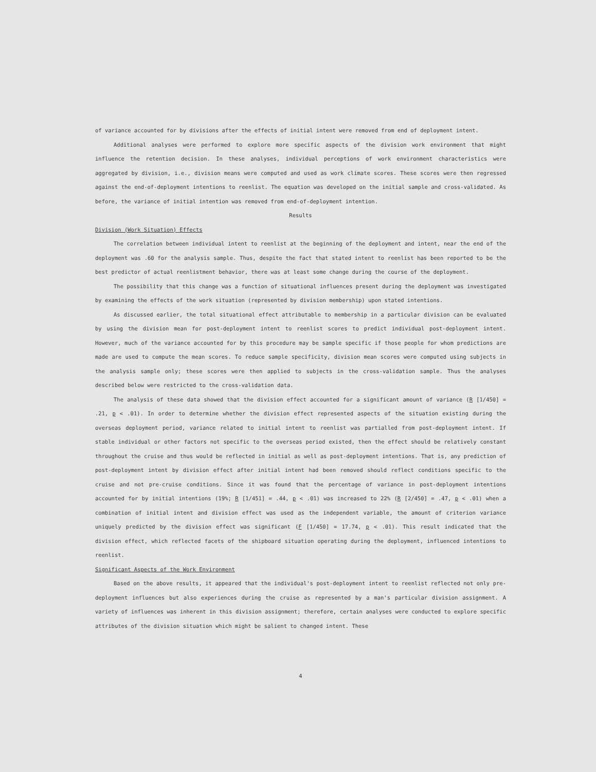of variance accounted for by divisions after the effects of initial intent were removed from end of deployment intent.
Additional analyses were performed to explore more specific aspects of the division work environment that might influence the retention decision. In these analyses, individual perceptions of work environment characteristics were aggregated by division, i.e., division means were computed and used as work climate scores. These scores were then regressed against the end-of-deployment intentions to reenlist. The equation was developed on the initial sample and cross-validated. As before, the variance of initial intention was removed from end-of-deployment intention.
Results
Division (Work Situation) Effects
The correlation between individual intent to reenlist at the beginning of the deployment and intent, near the end of the deployment was .60 for the analysis sample. Thus, despite the fact that stated intent to reenlist has been reported to be the best predictor of actual reenlistment behavior, there was at least some change during the course of the deployment.
The possibility that this change was a function of situational influences present during the deployment was investigated by examining the effects of the work situation (represented by division membership) upon stated intentions.
As discussed earlier, the total situational effect attributable to membership in a particular division can be evaluated by using the division mean for post-deployment intent to reenlist scores to predict individual post-deployment intent. However, much of the variance accounted for by this procedure may be sample specific if those people for whom predictions are made are used to compute the mean scores. To reduce sample specificity, division mean scores were computed using subjects in the analysis sample only; these scores were then applied to subjects in the cross-validation sample. Thus the analyses described below were restricted to the cross-validation data.
The analysis of these data showed that the division effect accounted for a significant amount of variance (R [1/450] = .21, p < .01). In order to determine whether the division effect represented aspects of the situation existing during the overseas deployment period, variance related to initial intent to reenlist was partialled from post-deployment intent. If stable individual or other factors not specific to the overseas period existed, then the effect should be relatively constant throughout the cruise and thus would be reflected in initial as well as post-deployment intentions. That is, any prediction of post-deployment intent by division effect after initial intent had been removed should reflect conditions specific to the cruise and not pre-cruise conditions. Since it was found that the percentage of variance in post-deployment intentions accounted for by initial intentions (19%; R [1/451] = .44, p < .01) was increased to 22% (R [2/450] = .47, p < .01) when a combination of initial intent and division effect was used as the independent variable, the amount of criterion variance uniquely predicted by the division effect was significant (F [1/450] = 17.74, p < .01). This result indicated that the division effect, which reflected facets of the shipboard situation operating during the deployment, influenced intentions to reenlist.
Significant Aspects of the Work Environment
Based on the above results, it appeared that the individual's post-deployment intent to reenlist reflected not only pre-deployment influences but also experiences during the cruise as represented by a man's particular division assignment. A variety of influences was inherent in this division assignment; therefore, certain analyses were conducted to explore specific attributes of the division situation which might be salient to changed intent. These
4